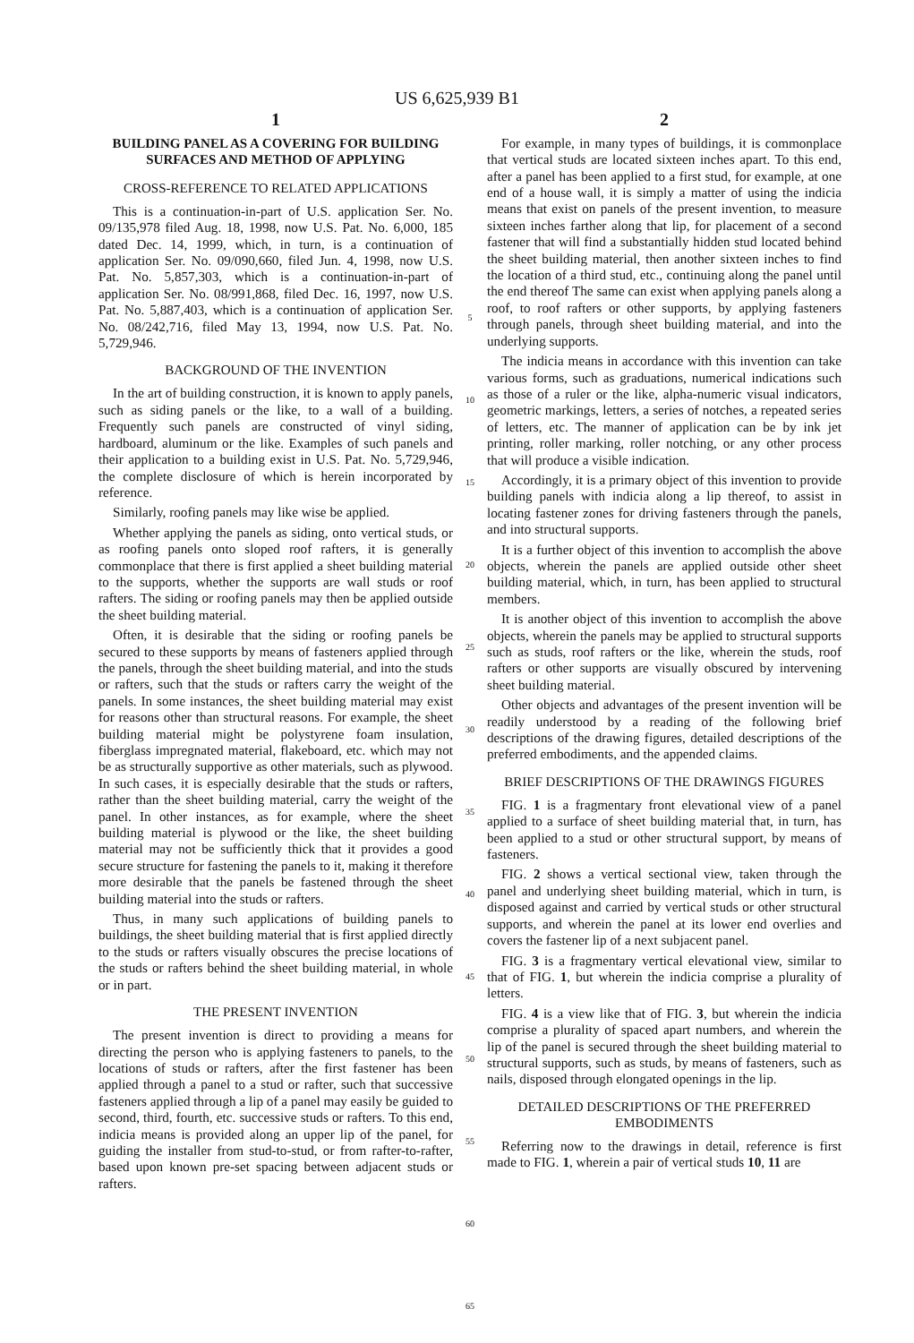US 6,625,939 B1
1
BUILDING PANEL AS A COVERING FOR BUILDING SURFACES AND METHOD OF APPLYING
CROSS-REFERENCE TO RELATED APPLICATIONS
This is a continuation-in-part of U.S. application Ser. No. 09/135,978 filed Aug. 18, 1998, now U.S. Pat. No. 6,000, 185 dated Dec. 14, 1999, which, in turn, is a continuation of application Ser. No. 09/090,660, filed Jun. 4, 1998, now U.S. Pat. No. 5,857,303, which is a continuation-in-part of application Ser. No. 08/991,868, filed Dec. 16, 1997, now U.S. Pat. No. 5,887,403, which is a continuation of application Ser. No. 08/242,716, filed May 13, 1994, now U.S. Pat. No. 5,729,946.
BACKGROUND OF THE INVENTION
In the art of building construction, it is known to apply panels, such as siding panels or the like, to a wall of a building. Frequently such panels are constructed of vinyl siding, hardboard, aluminum or the like. Examples of such panels and their application to a building exist in U.S. Pat. No. 5,729,946, the complete disclosure of which is herein incorporated by reference.
Similarly, roofing panels may like wise be applied.
Whether applying the panels as siding, onto vertical studs, or as roofing panels onto sloped roof rafters, it is generally commonplace that there is first applied a sheet building material to the supports, whether the supports are wall studs or roof rafters. The siding or roofing panels may then be applied outside the sheet building material.
Often, it is desirable that the siding or roofing panels be secured to these supports by means of fasteners applied through the panels, through the sheet building material, and into the studs or rafters, such that the studs or rafters carry the weight of the panels. In some instances, the sheet building material may exist for reasons other than structural reasons. For example, the sheet building material might be polystyrene foam insulation, fiberglass impregnated material, flakeboard, etc. which may not be as structurally supportive as other materials, such as plywood. In such cases, it is especially desirable that the studs or rafters, rather than the sheet building material, carry the weight of the panel. In other instances, as for example, where the sheet building material is plywood or the like, the sheet building material may not be sufficiently thick that it provides a good secure structure for fastening the panels to it, making it therefore more desirable that the panels be fastened through the sheet building material into the studs or rafters.
Thus, in many such applications of building panels to buildings, the sheet building material that is first applied directly to the studs or rafters visually obscures the precise locations of the studs or rafters behind the sheet building material, in whole or in part.
THE PRESENT INVENTION
The present invention is direct to providing a means for directing the person who is applying fasteners to panels, to the locations of studs or rafters, after the first fastener has been applied through a panel to a stud or rafter, such that successive fasteners applied through a lip of a panel may easily be guided to second, third, fourth, etc. successive studs or rafters. To this end, indicia means is provided along an upper lip of the panel, for guiding the installer from stud-to-stud, or from rafter-to-rafter, based upon known pre-set spacing between adjacent studs or rafters.
5
10
15
20
25
30
35
40
45
50
55
60
65
2
For example, in many types of buildings, it is commonplace that vertical studs are located sixteen inches apart. To this end, after a panel has been applied to a first stud, for example, at one end of a house wall, it is simply a matter of using the indicia means that exist on panels of the present invention, to measure sixteen inches farther along that lip, for placement of a second fastener that will find a substantially hidden stud located behind the sheet building material, then another sixteen inches to find the location of a third stud, etc., continuing along the panel until the end thereof The same can exist when applying panels along a roof, to roof rafters or other supports, by applying fasteners through panels, through sheet building material, and into the underlying supports.
The indicia means in accordance with this invention can take various forms, such as graduations, numerical indications such as those of a ruler or the like, alpha-numeric visual indicators, geometric markings, letters, a series of notches, a repeated series of letters, etc. The manner of application can be by ink jet printing, roller marking, roller notching, or any other process that will produce a visible indication.
Accordingly, it is a primary object of this invention to provide building panels with indicia along a lip thereof, to assist in locating fastener zones for driving fasteners through the panels, and into structural supports.
It is a further object of this invention to accomplish the above objects, wherein the panels are applied outside other sheet building material, which, in turn, has been applied to structural members.
It is another object of this invention to accomplish the above objects, wherein the panels may be applied to structural supports such as studs, roof rafters or the like, wherein the studs, roof rafters or other supports are visually obscured by intervening sheet building material.
Other objects and advantages of the present invention will be readily understood by a reading of the following brief descriptions of the drawing figures, detailed descriptions of the preferred embodiments, and the appended claims.
BRIEF DESCRIPTIONS OF THE DRAWINGS FIGURES
FIG. 1 is a fragmentary front elevational view of a panel applied to a surface of sheet building material that, in turn, has been applied to a stud or other structural support, by means of fasteners.
FIG. 2 shows a vertical sectional view, taken through the panel and underlying sheet building material, which in turn, is disposed against and carried by vertical studs or other structural supports, and wherein the panel at its lower end overlies and covers the fastener lip of a next subjacent panel.
FIG. 3 is a fragmentary vertical elevational view, similar to that of FIG. 1, but wherein the indicia comprise a plurality of letters.
FIG. 4 is a view like that of FIG. 3, but wherein the indicia comprise a plurality of spaced apart numbers, and wherein the lip of the panel is secured through the sheet building material to structural supports, such as studs, by means of fasteners, such as nails, disposed through elongated openings in the lip.
DETAILED DESCRIPTIONS OF THE PREFERRED EMBODIMENTS
Referring now to the drawings in detail, reference is first made to FIG. 1, wherein a pair of vertical studs 10, 11 are